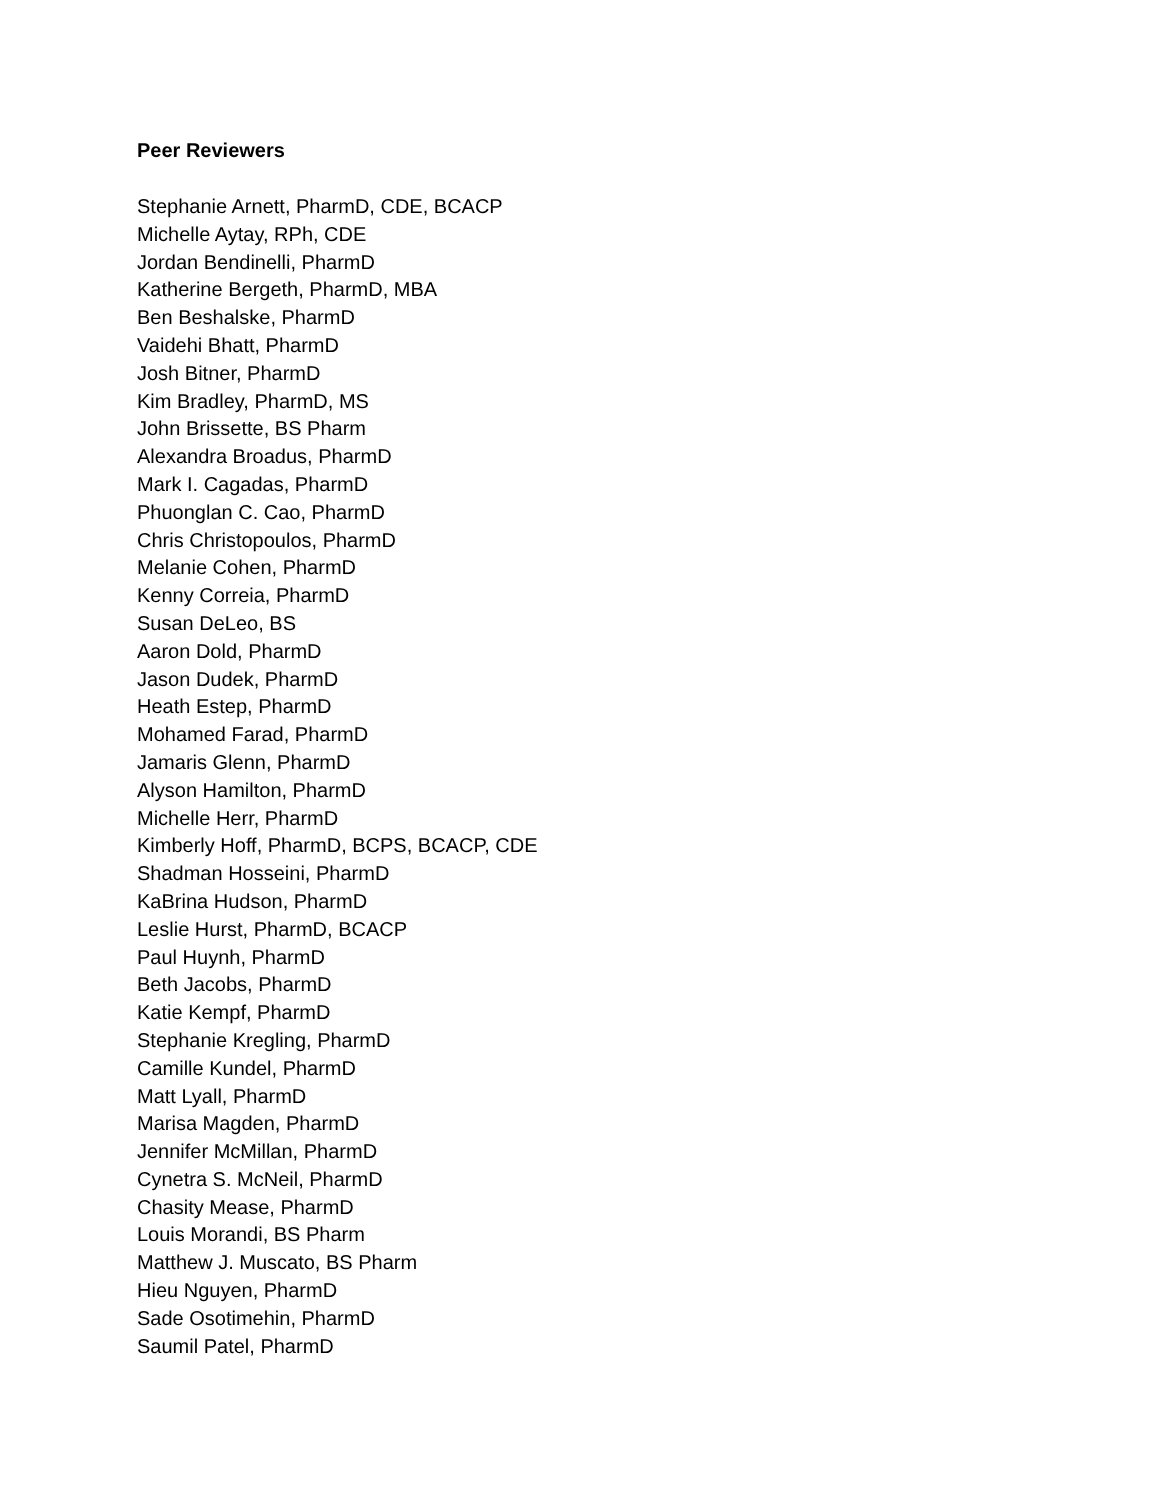Peer Reviewers
Stephanie Arnett, PharmD, CDE, BCACP
Michelle Aytay, RPh, CDE
Jordan Bendinelli, PharmD
Katherine Bergeth, PharmD, MBA
Ben Beshalske, PharmD
Vaidehi Bhatt, PharmD
Josh Bitner, PharmD
Kim Bradley, PharmD, MS
John Brissette, BS Pharm
Alexandra Broadus, PharmD
Mark I. Cagadas, PharmD
Phuonglan C. Cao, PharmD
Chris Christopoulos, PharmD
Melanie Cohen, PharmD
Kenny Correia, PharmD
Susan DeLeo, BS
Aaron Dold, PharmD
Jason Dudek, PharmD
Heath Estep, PharmD
Mohamed Farad, PharmD
Jamaris Glenn, PharmD
Alyson Hamilton, PharmD
Michelle Herr, PharmD
Kimberly Hoff, PharmD, BCPS, BCACP, CDE
Shadman Hosseini, PharmD
KaBrina Hudson, PharmD
Leslie Hurst, PharmD, BCACP
Paul Huynh, PharmD
Beth Jacobs, PharmD
Katie Kempf, PharmD
Stephanie Kregling, PharmD
Camille Kundel, PharmD
Matt Lyall, PharmD
Marisa Magden, PharmD
Jennifer McMillan, PharmD
Cynetra S. McNeil, PharmD
Chasity Mease, PharmD
Louis Morandi, BS Pharm
Matthew J. Muscato, BS Pharm
Hieu Nguyen, PharmD
Sade Osotimehin, PharmD
Saumil Patel, PharmD